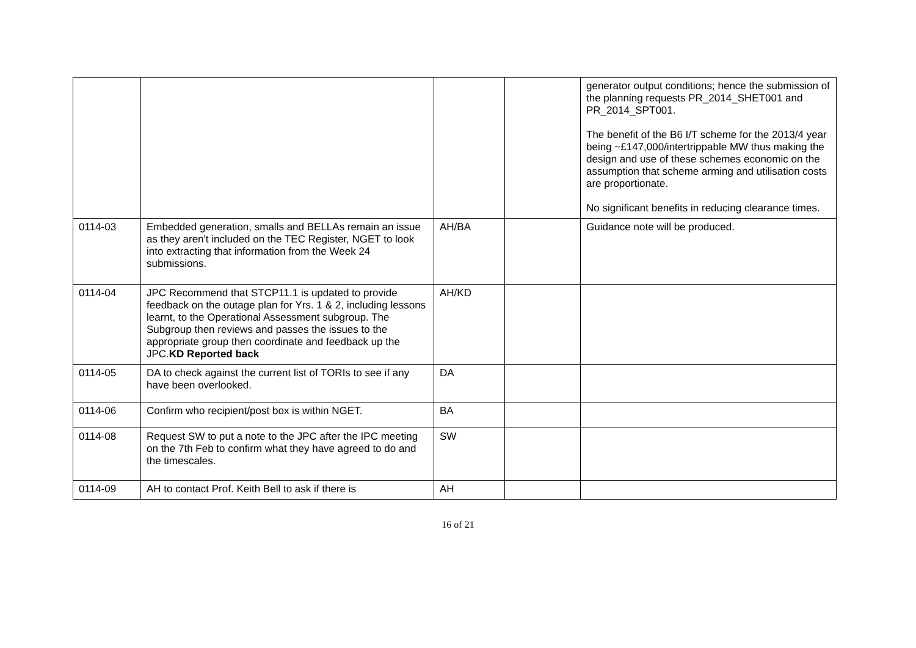| | | | | generator output conditions; hence the submission of the planning requests PR_2014_SHET001 and PR_2014_SPT001. The benefit of the B6 I/T scheme for the 2013/4 year being ~£147,000/intertrippable MW thus making the design and use of these schemes economic on the assumption that scheme arming and utilisation costs are proportionate. No significant benefits in reducing clearance times. |
| 0114-03 | Embedded generation, smalls and BELLAs remain an issue as they aren't included on the TEC Register, NGET to look into extracting that information from the Week 24 submissions. | AH/BA | | Guidance note will be produced. |
| 0114-04 | JPC Recommend that STCP11.1 is updated to provide feedback on the outage plan for Yrs. 1 & 2, including lessons learnt, to the Operational Assessment subgroup. The Subgroup then reviews and passes the issues to the appropriate group then coordinate and feedback up the JPC. KD Reported back | AH/KD | | |
| 0114-05 | DA to check against the current list of TORIs to see if any have been overlooked. | DA | | |
| 0114-06 | Confirm who recipient/post box is within NGET. | BA | | |
| 0114-08 | Request SW to put a note to the JPC after the IPC meeting on the 7th Feb to confirm what they have agreed to do and the timescales. | SW | | |
| 0114-09 | AH to contact Prof. Keith Bell to ask if there is | AH | | |
16 of 21